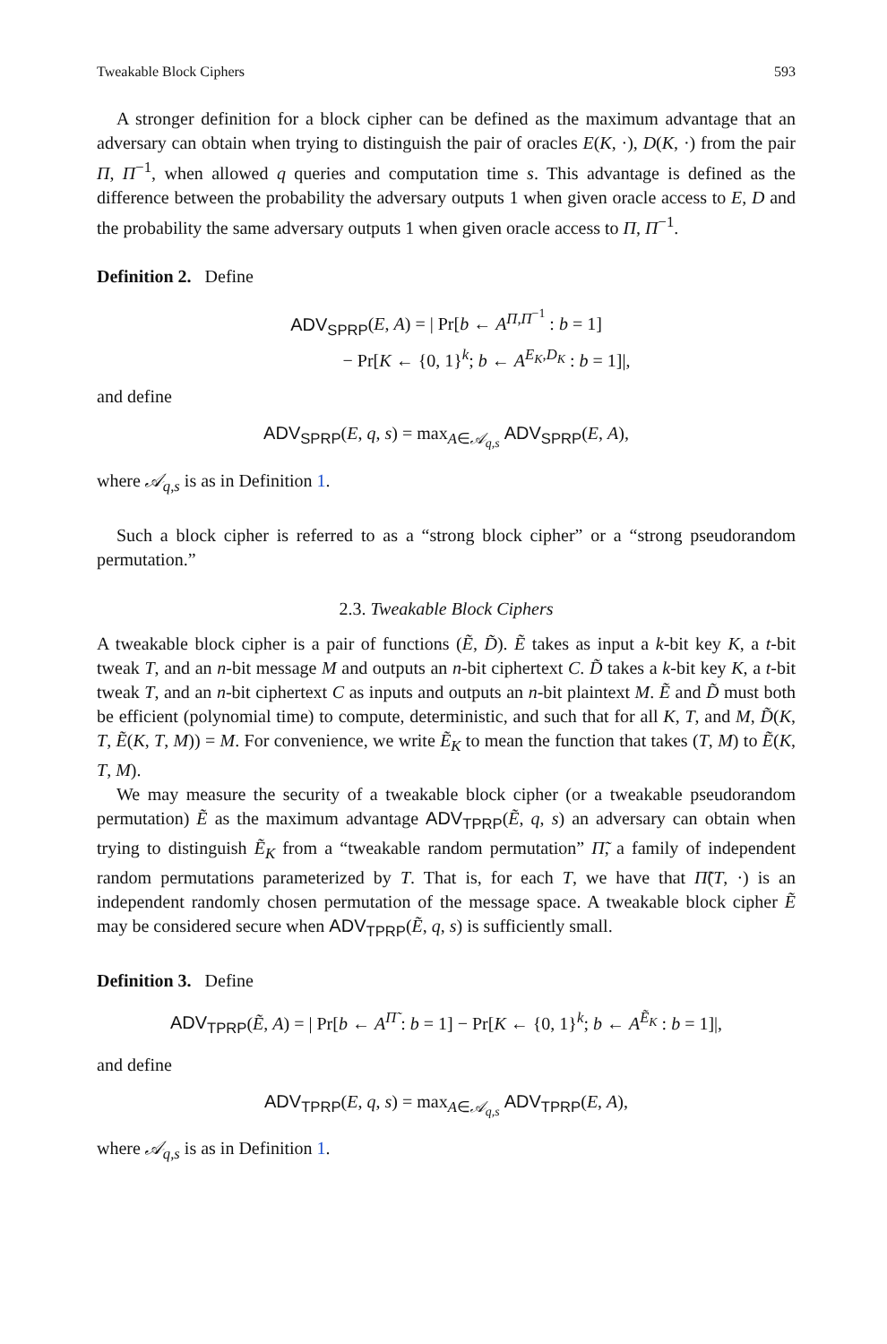Tweakable Block Ciphers 593
A stronger definition for a block cipher can be defined as the maximum advantage that an adversary can obtain when trying to distinguish the pair of oracles E(K, ·), D(K, ·) from the pair Π, Π<sup>−1</sup>, when allowed q queries and computation time s. This advantage is defined as the difference between the probability the adversary outputs 1 when given oracle access to E, D and the probability the same adversary outputs 1 when given oracle access to Π, Π<sup>−1</sup>.
Definition 2. Define
ADV<sub>SPRP</sub>(E, A) = | Pr[b ← A<sup>Π,Π<sup>−1</sup></sup> : b = 1]
− Pr[K ← {0, 1}<sup>k</sup>; b ← A<sup>E<sub>K</sub>,D<sub>K</sub></sup> : b = 1]|,
and define
ADV<sub>SPRP</sub>(E, q, s) = max<sub>A∈𝒜<sub>q,s</sub></sub> ADV<sub>SPRP</sub>(E, A),
where 𝒜<sub>q,s</sub> is as in Definition 1.
Such a block cipher is referred to as a “strong block cipher” or a “strong pseudorandom permutation.”
2.3. Tweakable Block Ciphers
A tweakable block cipher is a pair of functions (Ẽ, D̃). Ẽ takes as input a k-bit key K, a t-bit tweak T, and an n-bit message M and outputs an n-bit ciphertext C. D̃ takes a k-bit key K, a t-bit tweak T, and an n-bit ciphertext C as inputs and outputs an n-bit plaintext M. Ẽ and D̃ must both be efficient (polynomial time) to compute, deterministic, and such that for all K, T, and M, D̃(K, T, Ẽ(K, T, M)) = M. For convenience, we write Ẽ<sub>K</sub> to mean the function that takes (T, M) to Ẽ(K, T, M).
We may measure the security of a tweakable block cipher (or a tweakable pseudorandom permutation) Ẽ as the maximum advantage ADV<sub>TPRP</sub>(Ẽ, q, s) an adversary can obtain when trying to distinguish Ẽ<sub>K</sub> from a “tweakable random permutation” Π̃, a family of independent random permutations parameterized by T. That is, for each T, we have that Π̃(T, ·) is an independent randomly chosen permutation of the message space. A tweakable block cipher Ẽ may be considered secure when ADV<sub>TPRP</sub>(Ẽ, q, s) is sufficiently small.
Definition 3. Define
ADV<sub>TPRP</sub>(Ẽ, A) = | Pr[b ← A<sup>Π̃</sup> : b = 1] − Pr[K ← {0, 1}<sup>k</sup>; b ← A<sup>Ẽ<sub>K</sub></sup> : b = 1]|,
and define
ADV<sub>TPRP</sub>(E, q, s) = max<sub>A∈𝒜<sub>q,s</sub></sub> ADV<sub>TPRP</sub>(E, A),
where 𝒜<sub>q,s</sub> is as in Definition 1.